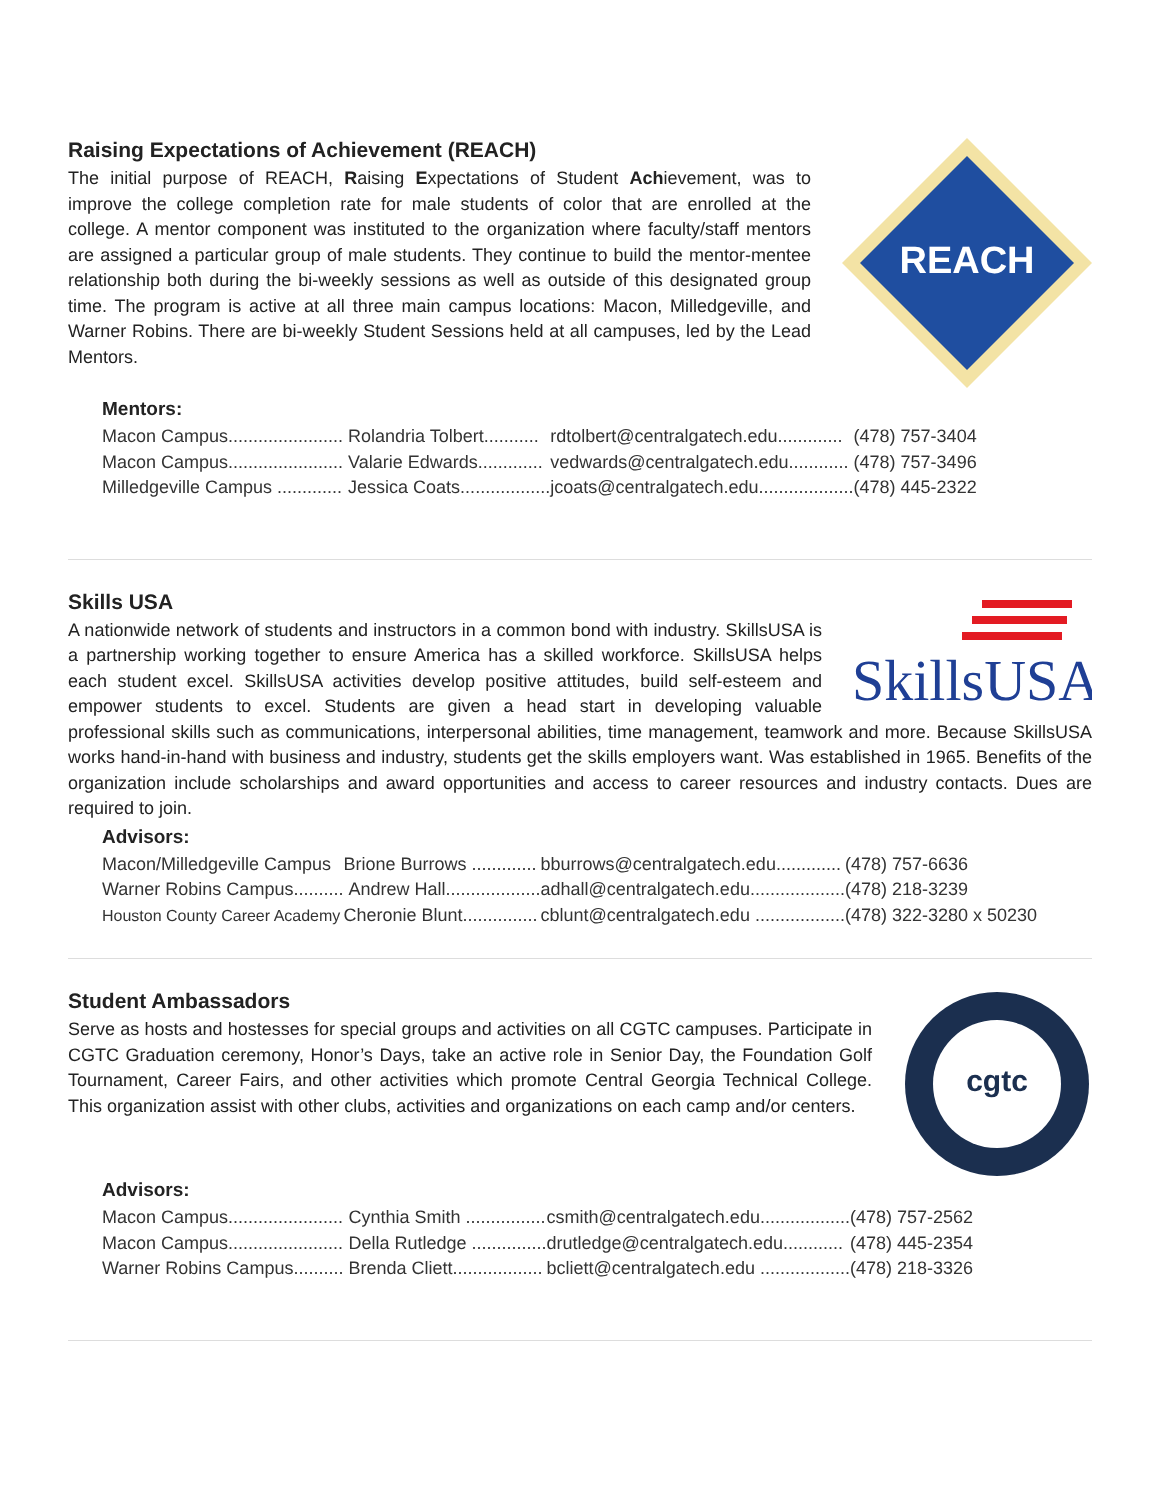REACH
Raising Expectations of Achievement (REACH)
The initial purpose of REACH, Raising Expectations of Student Achievement, was to improve the college completion rate for male students of color that are enrolled at the college. A mentor component was instituted to the organization where faculty/staff mentors are assigned a particular group of male students. They continue to build the mentor-mentee relationship both during the bi-weekly sessions as well as outside of this designated group time. The program is active at all three main campus locations: Macon, Milledgeville, and Warner Robins. There are bi-weekly Student Sessions held at all campuses, led by the Lead Mentors.
Mentors:
| Macon Campus....................... | Rolandria Tolbert........... | rdtolbert@centralgatech.edu............. | (478) 757-3404 |
| Macon Campus....................... | Valarie Edwards............. | vedwards@centralgatech.edu............ | (478) 757-3496 |
| Milledgeville Campus ............. | Jessica Coats.................. | jcoats@centralgatech.edu................... | (478) 445-2322 |
SkillsUSA
Skills USA
A nationwide network of students and instructors in a common bond with industry. SkillsUSA is a partnership working together to ensure America has a skilled workforce. SkillsUSA helps each student excel. SkillsUSA activities develop positive attitudes, build self-esteem and empower students to excel. Students are given a head start in developing valuable professional skills such as communications, interpersonal abilities, time management, teamwork and more. Because SkillsUSA works hand-in-hand with business and industry, students get the skills employers want. Was established in 1965. Benefits of the organization include scholarships and award opportunities and access to career resources and industry contacts. Dues are required to join.
Advisors:
| Macon/Milledgeville Campus | Brione Burrows ............. | bburrows@centralgatech.edu............. | (478) 757-6636 |
| Warner Robins Campus.......... | Andrew Hall................... | adhall@centralgatech.edu................... | (478) 218-3239 |
| Houston County Career Academy | Cheronie Blunt............... | cblunt@centralgatech.edu .................. | (478) 322-3280 x 50230 |
cgtc
Student Ambassadors
Serve as hosts and hostesses for special groups and activities on all CGTC campuses. Participate in CGTC Graduation ceremony, Honor’s Days, take an active role in Senior Day, the Foundation Golf Tournament, Career Fairs, and other activities which promote Central Georgia Technical College. This organization assist with other clubs, activities and organizations on each camp and/or centers.
Advisors:
| Macon Campus....................... | Cynthia Smith ................ | csmith@centralgatech.edu.................. | (478) 757-2562 |
| Macon Campus....................... | Della Rutledge ............... | drutledge@centralgatech.edu............ | (478) 445-2354 |
| Warner Robins Campus.......... | Brenda Cliett.................. | bcliett@centralgatech.edu .................. | (478) 218-3326 |